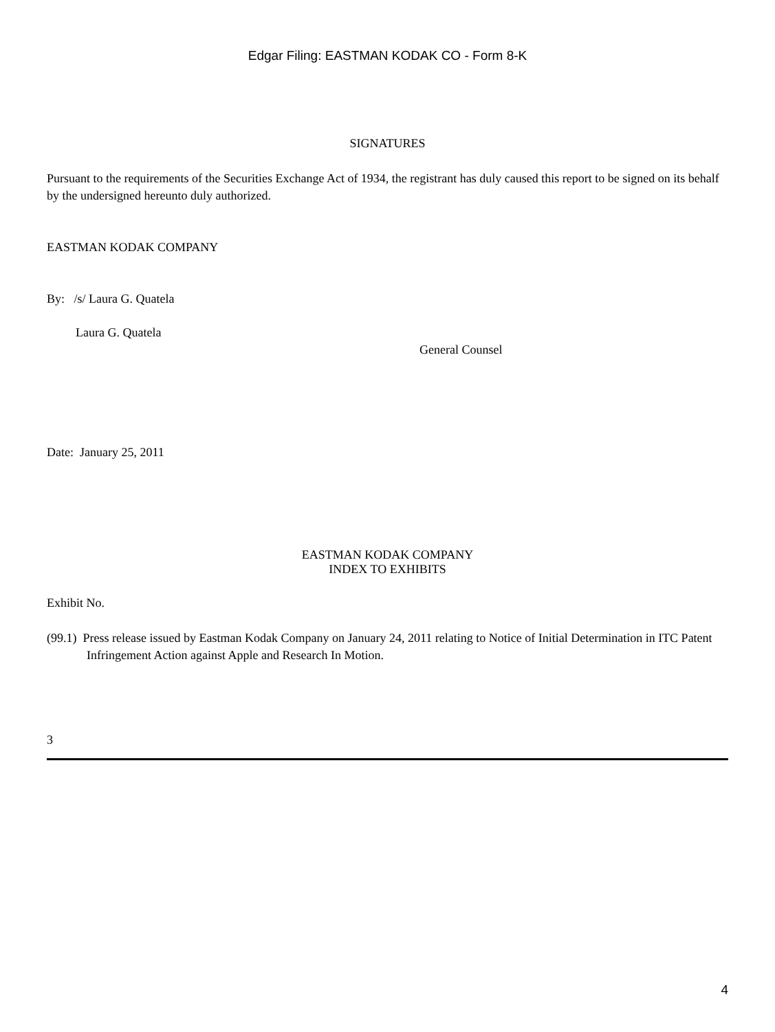Edgar Filing: EASTMAN KODAK CO - Form 8-K
SIGNATURES
Pursuant to the requirements of the Securities Exchange Act of 1934, the registrant has duly caused this report to be signed on its behalf by the undersigned hereunto duly authorized.
EASTMAN KODAK COMPANY
By: /s/ Laura G. Quatela
Laura G. Quatela
General Counsel
Date: January 25, 2011
EASTMAN KODAK COMPANY
INDEX TO EXHIBITS
Exhibit No.
(99.1) Press release issued by Eastman Kodak Company on January 24, 2011 relating to Notice of Initial Determination in ITC Patent Infringement Action against Apple and Research In Motion.
3
4